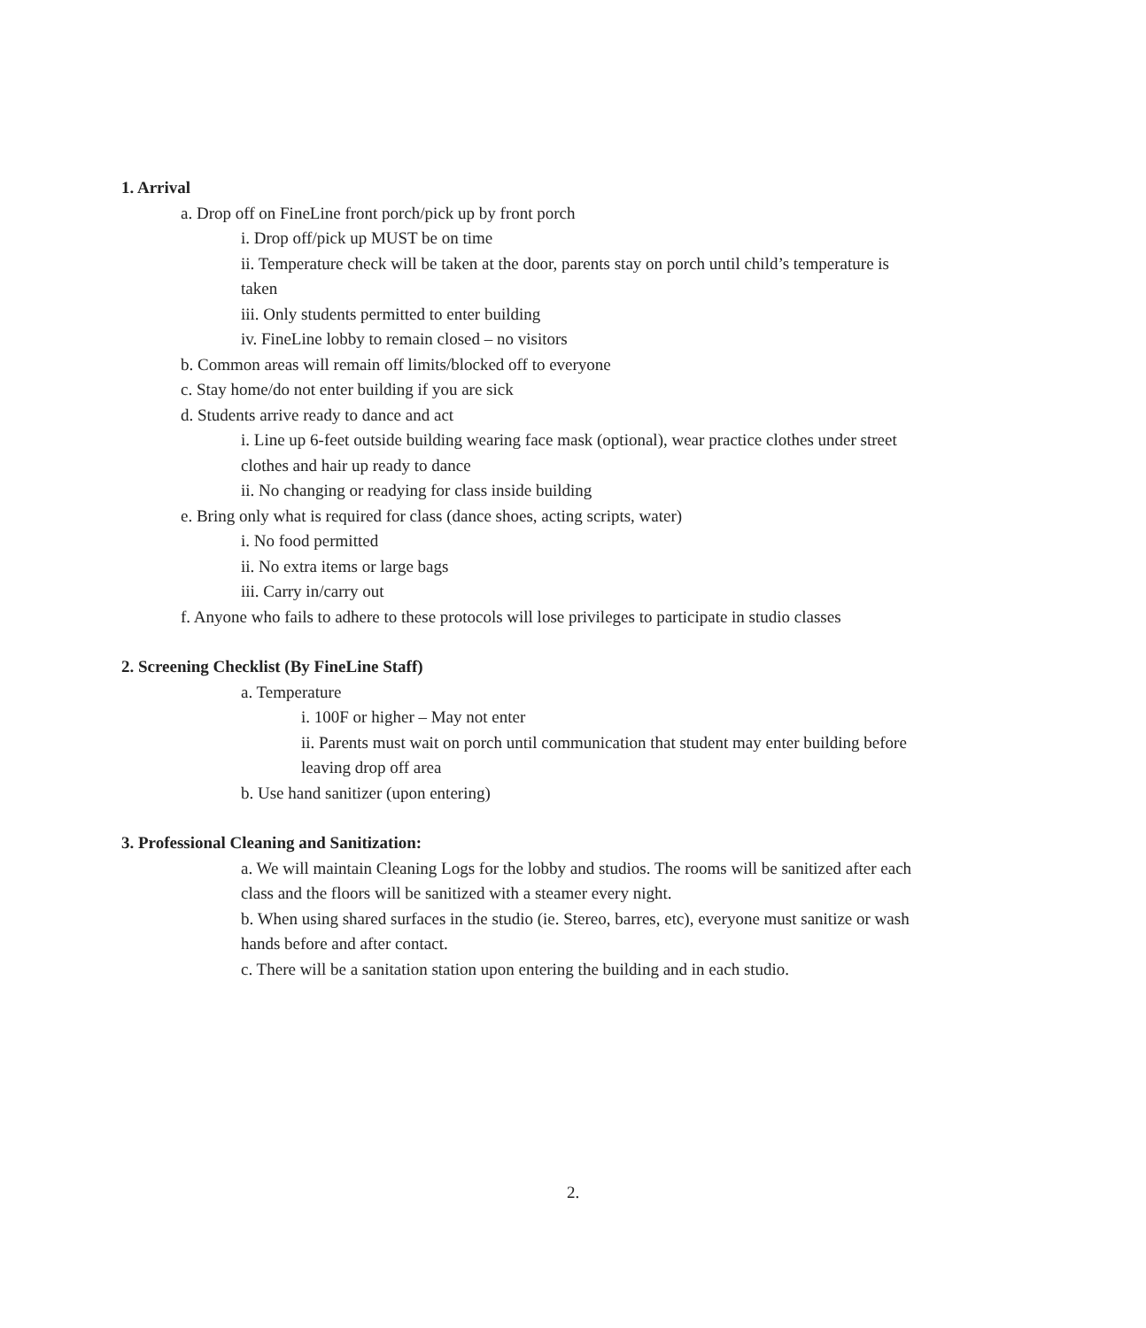1. Arrival
a. Drop off on FineLine front porch/pick up by front porch
i. Drop off/pick up MUST be on time
ii. Temperature check will be taken at the door, parents stay on porch until child’s temperature is taken
iii. Only students permitted to enter building
iv. FineLine lobby to remain closed – no visitors
b. Common areas will remain off limits/blocked off to everyone
c. Stay home/do not enter building if you are sick
d. Students arrive ready to dance and act
i. Line up 6-feet outside building wearing face mask (optional), wear practice clothes under street clothes and hair up ready to dance
ii. No changing or readying for class inside building
e. Bring only what is required for class (dance shoes, acting scripts, water)
i. No food permitted
ii. No extra items or large bags
iii. Carry in/carry out
f. Anyone who fails to adhere to these protocols will lose privileges to participate in studio classes
2. Screening Checklist (By FineLine Staff)
a. Temperature
i. 100F or higher – May not enter
ii. Parents must wait on porch until communication that student may enter building before leaving drop off area
b. Use hand sanitizer (upon entering)
3. Professional Cleaning and Sanitization:
a. We will maintain Cleaning Logs for the lobby and studios. The rooms will be sanitized after each class and the floors will be sanitized with a steamer every night.
b. When using shared surfaces in the studio (ie. Stereo, barres, etc), everyone must sanitize or wash hands before and after contact.
c. There will be a sanitation station upon entering the building and in each studio.
2.